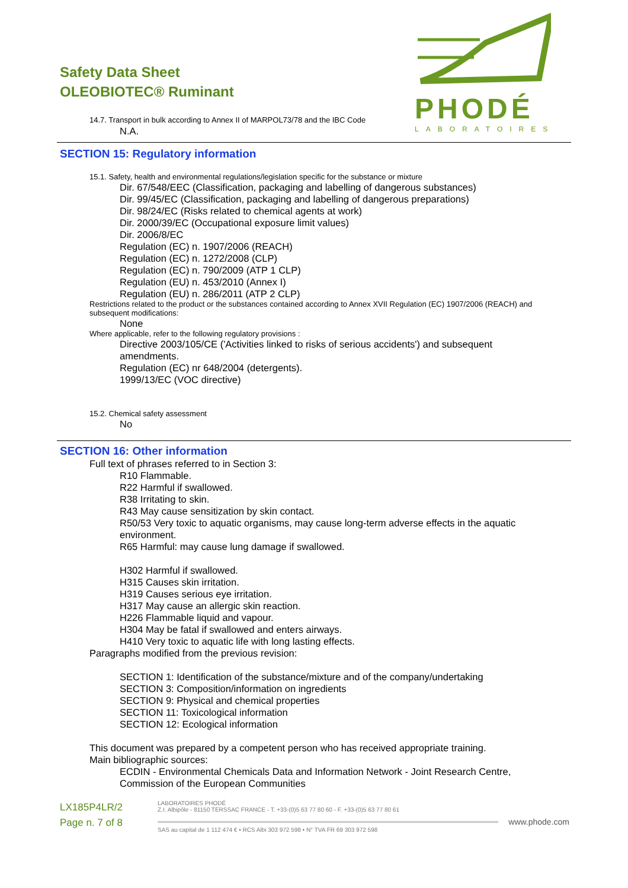Safety Data Sheet
OLEOBIOTEC® Ruminant
PHODÉ
LABORATOIRES
14.7. Transport in bulk according to Annex II of MARPOL73/78 and the IBC Code
N.A.
SECTION 15: Regulatory information
15.1. Safety, health and environmental regulations/legislation specific for the substance or mixture
Dir. 67/548/EEC (Classification, packaging and labelling of dangerous substances)
Dir. 99/45/EC (Classification, packaging and labelling of dangerous preparations)
Dir. 98/24/EC (Risks related to chemical agents at work)
Dir. 2000/39/EC (Occupational exposure limit values)
Dir. 2006/8/EC
Regulation (EC) n. 1907/2006 (REACH)
Regulation (EC) n. 1272/2008 (CLP)
Regulation (EC) n. 790/2009 (ATP 1 CLP)
Regulation (EU) n. 453/2010 (Annex I)
Regulation (EU) n. 286/2011 (ATP 2 CLP)
Restrictions related to the product or the substances contained according to Annex XVII Regulation (EC) 1907/2006 (REACH) and subsequent modifications:
None
Where applicable, refer to the following regulatory provisions :
Directive 2003/105/CE ('Activities linked to risks of serious accidents') and subsequent amendments.
Regulation (EC) nr 648/2004 (detergents).
1999/13/EC (VOC directive)
15.2. Chemical safety assessment
No
SECTION 16: Other information
Full text of phrases referred to in Section 3:
R10 Flammable.
R22 Harmful if swallowed.
R38 Irritating to skin.
R43 May cause sensitization by skin contact.
R50/53 Very toxic to aquatic organisms, may cause long-term adverse effects in the aquatic environment.
R65 Harmful: may cause lung damage if swallowed.
H302 Harmful if swallowed.
H315 Causes skin irritation.
H319 Causes serious eye irritation.
H317 May cause an allergic skin reaction.
H226 Flammable liquid and vapour.
H304 May be fatal if swallowed and enters airways.
H410 Very toxic to aquatic life with long lasting effects.
Paragraphs modified from the previous revision:
SECTION 1: Identification of the substance/mixture and of the company/undertaking
SECTION 3: Composition/information on ingredients
SECTION 9: Physical and chemical properties
SECTION 11: Toxicological information
SECTION 12: Ecological information
This document was prepared by a competent person who has received appropriate training.
Main bibliographic sources:
ECDIN - Environmental Chemicals Data and Information Network - Joint Research Centre, Commission of the European Communities
LX185P4LR/2
Page n. 7 of 8
LABORATOIRES PHODÉ
Z.I. Albipôle - 81150 TERSSAC FRANCE - T. +33-(0)5 63 77 80 60 - F. +33-(0)5 63 77 80 61
www.phode.com
SAS au capital de 1 112 474 € • RCS Albi 303 972 598 • N° TVA FR 69 303 972 598